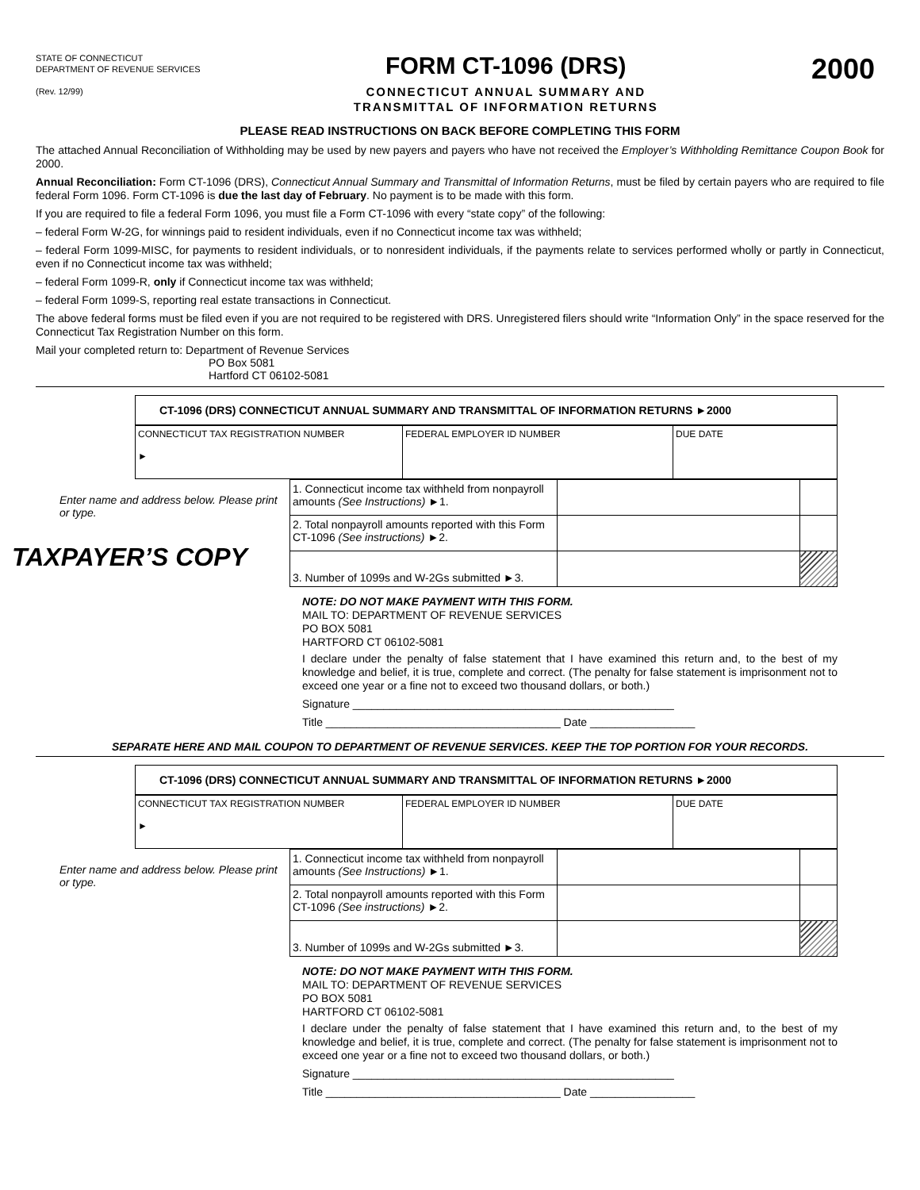STATE OF CONNECTICUT
DEPARTMENT OF REVENUE SERVICES
(Rev. 12/99)
FORM CT-1096 (DRS)
CONNECTICUT ANNUAL SUMMARY AND
TRANSMITTAL OF INFORMATION RETURNS
2000
PLEASE READ INSTRUCTIONS ON BACK BEFORE COMPLETING THIS FORM
The attached Annual Reconciliation of Withholding may be used by new payers and payers who have not received the Employer’s Withholding Remittance Coupon Book for 2000.
Annual Reconciliation: Form CT-1096 (DRS), Connecticut Annual Summary and Transmittal of Information Returns, must be filed by certain payers who are required to file federal Form 1096. Form CT-1096 is due the last day of February. No payment is to be made with this form.
If you are required to file a federal Form 1096, you must file a Form CT-1096 with every “state copy” of the following:
– federal Form W-2G, for winnings paid to resident individuals, even if no Connecticut income tax was withheld;
– federal Form 1099-MISC, for payments to resident individuals, or to nonresident individuals, if the payments relate to services performed wholly or partly in Connecticut, even if no Connecticut income tax was withheld;
– federal Form 1099-R, only if Connecticut income tax was withheld;
– federal Form 1099-S, reporting real estate transactions in Connecticut.
The above federal forms must be filed even if you are not required to be registered with DRS. Unregistered filers should write “Information Only” in the space reserved for the Connecticut Tax Registration Number on this form.
Mail your completed return to: Department of Revenue Services
PO Box 5081
Hartford CT 06102-5081
CT-1096 (DRS) CONNECTICUT ANNUAL SUMMARY AND TRANSMITTAL OF INFORMATION RETURNS ►2000
| CONNECTICUT TAX REGISTRATION NUMBER ► | FEDERAL EMPLOYER ID NUMBER | DUE DATE |
Enter name and address below. Please print or type.
TAXPAYER’S COPY
| 1. Connecticut income tax withheld from nonpayroll amounts (See Instructions) ►1. | | |
| 2. Total nonpayroll amounts reported with this Form CT-1096 (See instructions) ►2. | | |
| 3. Number of 1099s and W-2Gs submitted ►3. | | |
NOTE: DO NOT MAKE PAYMENT WITH THIS FORM.
MAIL TO: DEPARTMENT OF REVENUE SERVICES
PO BOX 5081
HARTFORD CT 06102-5081
I declare under the penalty of false statement that I have examined this return and, to the best of my knowledge and belief, it is true, complete and correct. (The penalty for false statement is imprisonment not to exceed one year or a fine not to exceed two thousand dollars, or both.)
Signature ____________________________________________________
Title ______________________________________ Date _________________
SEPARATE HERE AND MAIL COUPON TO DEPARTMENT OF REVENUE SERVICES. KEEP THE TOP PORTION FOR YOUR RECORDS.
CT-1096 (DRS) CONNECTICUT ANNUAL SUMMARY AND TRANSMITTAL OF INFORMATION RETURNS ►2000
| CONNECTICUT TAX REGISTRATION NUMBER ► | FEDERAL EMPLOYER ID NUMBER | DUE DATE |
Enter name and address below. Please print or type.
| 1. Connecticut income tax withheld from nonpayroll amounts (See Instructions) ►1. | | |
| 2. Total nonpayroll amounts reported with this Form CT-1096 (See instructions) ►2. | | |
| 3. Number of 1099s and W-2Gs submitted ►3. | | |
NOTE: DO NOT MAKE PAYMENT WITH THIS FORM.
MAIL TO: DEPARTMENT OF REVENUE SERVICES
PO BOX 5081
HARTFORD CT 06102-5081
I declare under the penalty of false statement that I have examined this return and, to the best of my knowledge and belief, it is true, complete and correct. (The penalty for false statement is imprisonment not to exceed one year or a fine not to exceed two thousand dollars, or both.)
Signature ____________________________________________________
Title ______________________________________ Date _________________